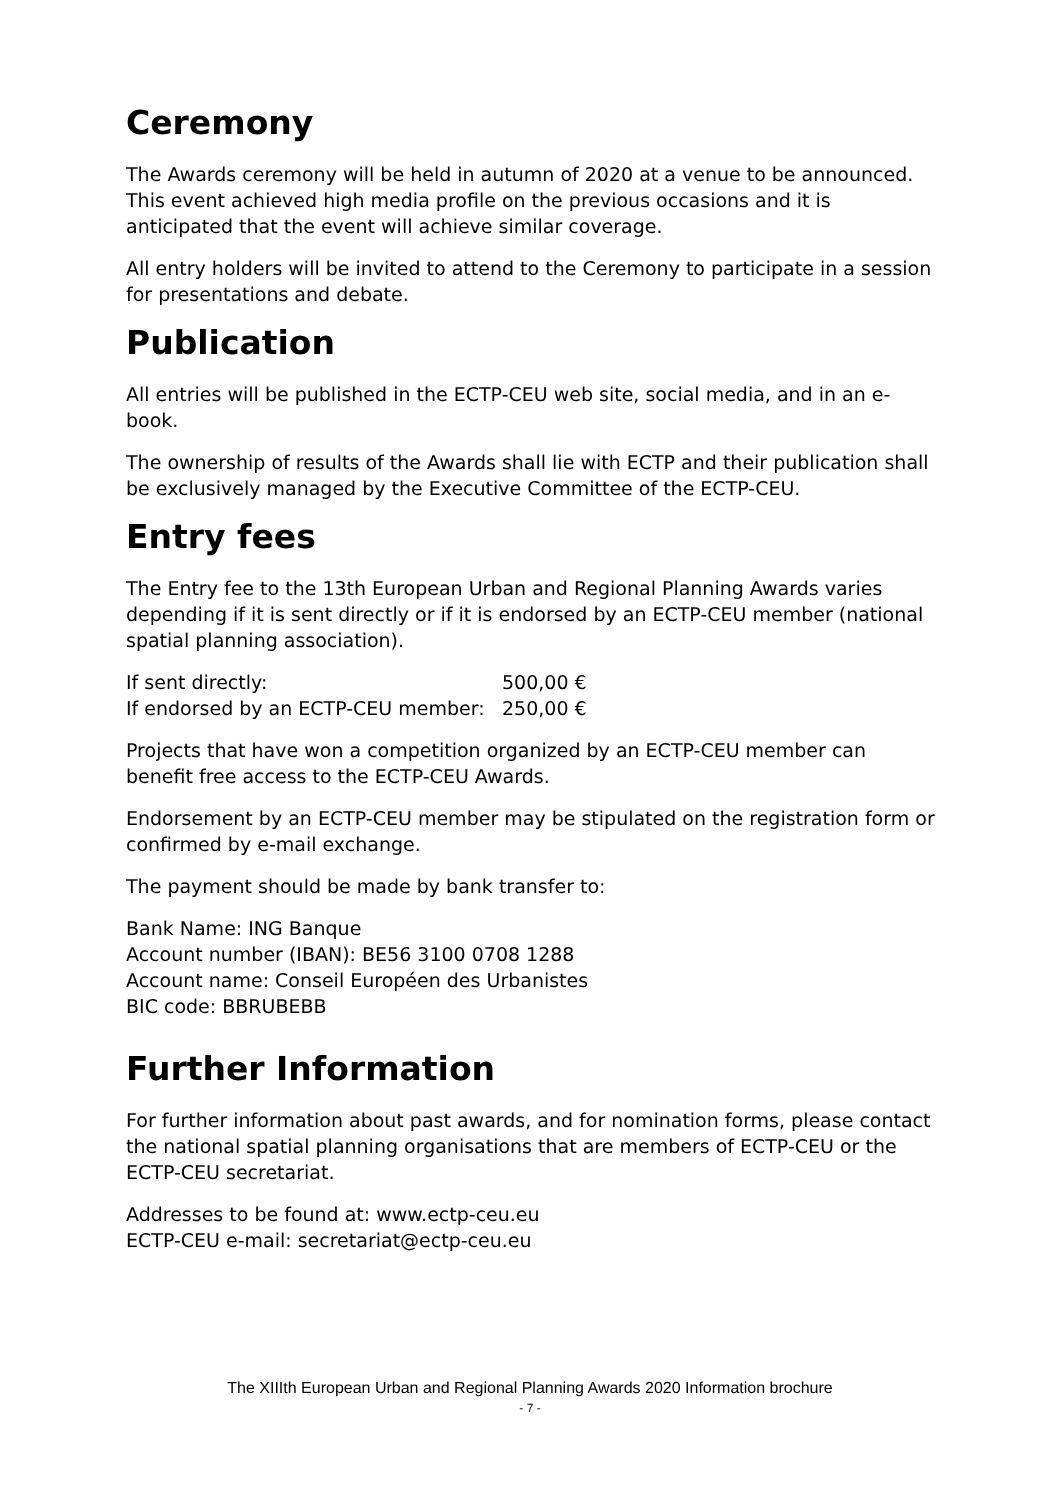Ceremony
The Awards ceremony will be held in autumn of 2020 at a venue to be announced. This event achieved high media profile on the previous occasions and it is anticipated that the event will achieve similar coverage.
All entry holders will be invited to attend to the Ceremony to participate in a session for presentations and debate.
Publication
All entries will be published in the ECTP-CEU web site, social media, and in an e-book.
The ownership of results of the Awards shall lie with ECTP and their publication shall be exclusively managed by the Executive Committee of the ECTP-CEU.
Entry fees
The Entry fee to the 13th European Urban and Regional Planning Awards varies depending if it is sent directly or if it is endorsed by an ECTP-CEU member (national spatial planning association).
If sent directly: 500,00 €
If endorsed by an ECTP-CEU member: 250,00 €
Projects that have won a competition organized by an ECTP-CEU member can benefit free access to the ECTP-CEU Awards.
Endorsement by an ECTP-CEU member may be stipulated on the registration form or confirmed by e-mail exchange.
The payment should be made by bank transfer to:
Bank Name: ING Banque
Account number (IBAN): BE56 3100 0708 1288
Account name: Conseil Européen des Urbanistes
BIC code: BBRUBEBB
Further Information
For further information about past awards, and for nomination forms, please contact the national spatial planning organisations that are members of ECTP-CEU or the ECTP-CEU secretariat.
Addresses to be found at: www.ectp-ceu.eu
ECTP-CEU e-mail: secretariat@ectp-ceu.eu
The XIIIth European Urban and Regional Planning Awards 2020 Information brochure
- 7 -